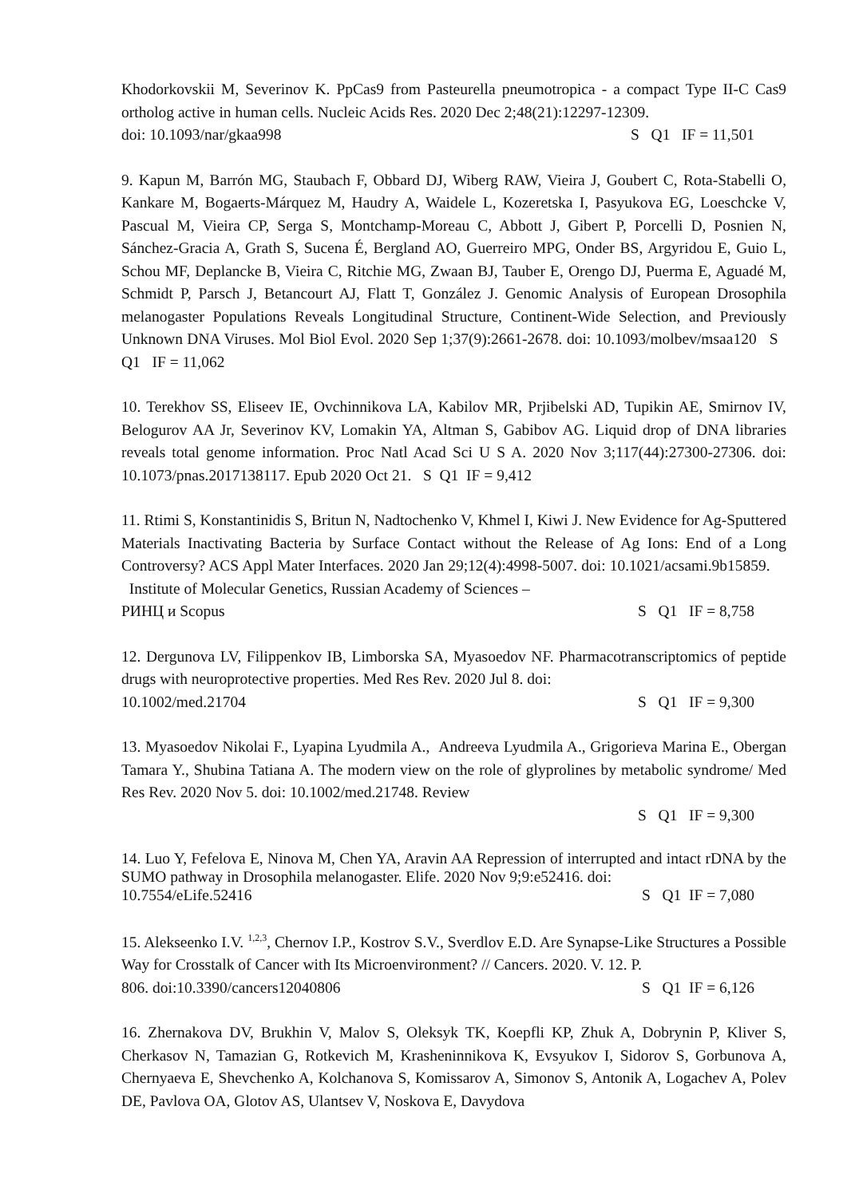Khodorkovskii M, Severinov K. PpCas9 from Pasteurella pneumotropica - a compact Type II-C Cas9 ortholog active in human cells. Nucleic Acids Res. 2020 Dec 2;48(21):12297-12309.
doi: 10.1093/nar/gkaa998 S Q1 IF = 11,501
9. Kapun M, Barrón MG, Staubach F, Obbard DJ, Wiberg RAW, Vieira J, Goubert C, Rota-Stabelli O, Kankare M, Bogaerts-Márquez M, Haudry A, Waidele L, Kozeretska I, Pasyukova EG, Loeschcke V, Pascual M, Vieira CP, Serga S, Montchamp-Moreau C, Abbott J, Gibert P, Porcelli D, Posnien N, Sánchez-Gracia A, Grath S, Sucena É, Bergland AO, Guerreiro MPG, Onder BS, Argyridou E, Guio L, Schou MF, Deplancke B, Vieira C, Ritchie MG, Zwaan BJ, Tauber E, Orengo DJ, Puerma E, Aguadé M, Schmidt P, Parsch J, Betancourt AJ, Flatt T, González J. Genomic Analysis of European Drosophila melanogaster Populations Reveals Longitudinal Structure, Continent-Wide Selection, and Previously Unknown DNA Viruses. Mol Biol Evol. 2020 Sep 1;37(9):2661-2678. doi: 10.1093/molbev/msaa120 S Q1 IF = 11,062
10. Terekhov SS, Eliseev IE, Ovchinnikova LA, Kabilov MR, Prjibelski AD, Tupikin AE, Smirnov IV, Belogurov AA Jr, Severinov KV, Lomakin YA, Altman S, Gabibov AG. Liquid drop of DNA libraries reveals total genome information. Proc Natl Acad Sci U S A. 2020 Nov 3;117(44):27300-27306. doi: 10.1073/pnas.2017138117. Epub 2020 Oct 21. S Q1 IF = 9,412
11. Rtimi S, Konstantinidis S, Britun N, Nadtochenko V, Khmel I, Kiwi J. New Evidence for Ag-Sputtered Materials Inactivating Bacteria by Surface Contact without the Release of Ag Ions: End of a Long Controversy? ACS Appl Mater Interfaces. 2020 Jan 29;12(4):4998-5007. doi: 10.1021/acsami.9b15859. Institute of Molecular Genetics, Russian Academy of Sciences –
РИНЦ и Scopus S Q1 IF = 8,758
12. Dergunova LV, Filippenkov IB, Limborska SA, Myasoedov NF. Pharmacotranscriptomics of peptide drugs with neuroprotective properties. Med Res Rev. 2020 Jul 8. doi:
10.1002/med.21704 S Q1 IF = 9,300
13. Myasoedov Nikolai F., Lyapina Lyudmila A., Andreeva Lyudmila A., Grigorieva Marina E., Obergan Tamara Y., Shubina Tatiana A. The modern view on the role of glyprolines by metabolic syndrome/ Med Res Rev. 2020 Nov 5. doi: 10.1002/med.21748. Review
S Q1 IF = 9,300
14. Luo Y, Fefelova E, Ninova M, Chen YA, Aravin AA Repression of interrupted and intact rDNA by the SUMO pathway in Drosophila melanogaster. Elife. 2020 Nov 9;9:e52416. doi:
10.7554/eLife.52416 S Q1 IF = 7,080
15. Alekseenko I.V. <sup>1,2,3</sup>, Chernov I.P., Kostrov S.V., Sverdlov E.D. Are Synapse-Like Structures a Possible Way for Crosstalk of Cancer with Its Microenvironment? // Cancers. 2020. V. 12. P.
806. doi:10.3390/cancers12040806 S Q1 IF = 6,126
16. Zhernakova DV, Brukhin V, Malov S, Oleksyk TK, Koepfli KP, Zhuk A, Dobrynin P, Kliver S, Cherkasov N, Tamazian G, Rotkevich M, Krasheninnikova K, Evsyukov I, Sidorov S, Gorbunova A, Chernyaeva E, Shevchenko A, Kolchanova S, Komissarov A, Simonov S, Antonik A, Logachev A, Polev DE, Pavlova OA, Glotov AS, Ulantsev V, Noskova E, Davydova